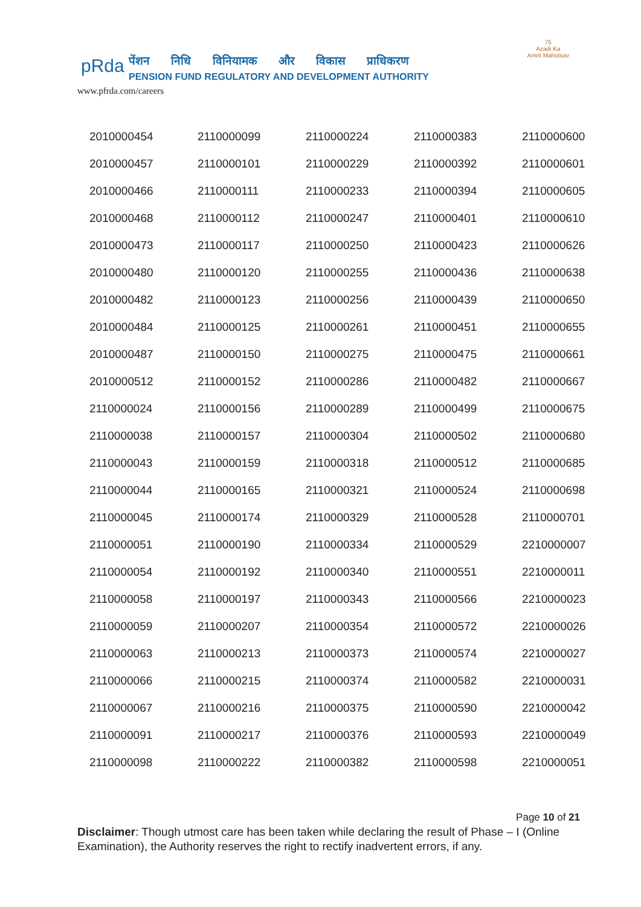pRda
पेंशन निधि विनियामक और विकास प्राधिकरण
PENSION FUND REGULATORY AND DEVELOPMENT AUTHORITY
www.pfrda.com/careers
75
Azadi Ka
Amrit Mahotsav
| 2010000454 | 2110000099 | 2110000224 | 2110000383 | 2110000600 |
| 2010000457 | 2110000101 | 2110000229 | 2110000392 | 2110000601 |
| 2010000466 | 2110000111 | 2110000233 | 2110000394 | 2110000605 |
| 2010000468 | 2110000112 | 2110000247 | 2110000401 | 2110000610 |
| 2010000473 | 2110000117 | 2110000250 | 2110000423 | 2110000626 |
| 2010000480 | 2110000120 | 2110000255 | 2110000436 | 2110000638 |
| 2010000482 | 2110000123 | 2110000256 | 2110000439 | 2110000650 |
| 2010000484 | 2110000125 | 2110000261 | 2110000451 | 2110000655 |
| 2010000487 | 2110000150 | 2110000275 | 2110000475 | 2110000661 |
| 2010000512 | 2110000152 | 2110000286 | 2110000482 | 2110000667 |
| 2110000024 | 2110000156 | 2110000289 | 2110000499 | 2110000675 |
| 2110000038 | 2110000157 | 2110000304 | 2110000502 | 2110000680 |
| 2110000043 | 2110000159 | 2110000318 | 2110000512 | 2110000685 |
| 2110000044 | 2110000165 | 2110000321 | 2110000524 | 2110000698 |
| 2110000045 | 2110000174 | 2110000329 | 2110000528 | 2110000701 |
| 2110000051 | 2110000190 | 2110000334 | 2110000529 | 2210000007 |
| 2110000054 | 2110000192 | 2110000340 | 2110000551 | 2210000011 |
| 2110000058 | 2110000197 | 2110000343 | 2110000566 | 2210000023 |
| 2110000059 | 2110000207 | 2110000354 | 2110000572 | 2210000026 |
| 2110000063 | 2110000213 | 2110000373 | 2110000574 | 2210000027 |
| 2110000066 | 2110000215 | 2110000374 | 2110000582 | 2210000031 |
| 2110000067 | 2110000216 | 2110000375 | 2110000590 | 2210000042 |
| 2110000091 | 2110000217 | 2110000376 | 2110000593 | 2210000049 |
| 2110000098 | 2110000222 | 2110000382 | 2110000598 | 2210000051 |
Page 10 of 21
Disclaimer: Though utmost care has been taken while declaring the result of Phase – I (Online Examination), the Authority reserves the right to rectify inadvertent errors, if any.